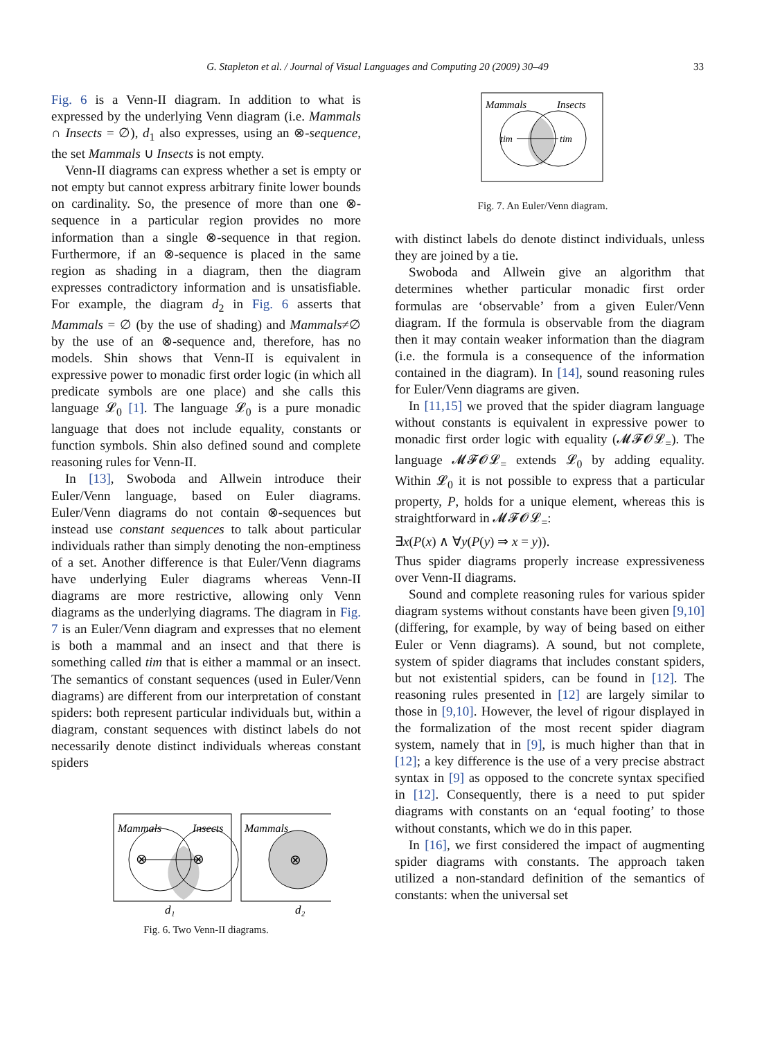G. Stapleton et al. / Journal of Visual Languages and Computing 20 (2009) 30–49
33
Fig. 6 is a Venn-II diagram. In addition to what is expressed by the underlying Venn diagram (i.e. Mammals ∩ Insects = ∅), d<sub>1</sub> also expresses, using an ⊗-sequence, the set Mammals ∪ Insects is not empty.
Venn-II diagrams can express whether a set is empty or not empty but cannot express arbitrary finite lower bounds on cardinality. So, the presence of more than one ⊗-sequence in a particular region provides no more information than a single ⊗-sequence in that region. Furthermore, if an ⊗-sequence is placed in the same region as shading in a diagram, then the diagram expresses contradictory information and is unsatisfiable. For example, the diagram d<sub>2</sub> in Fig. 6 asserts that Mammals = ∅ (by the use of shading) and Mammals≠∅ by the use of an ⊗-sequence and, therefore, has no models. Shin shows that Venn-II is equivalent in expressive power to monadic first order logic (in which all predicate symbols are one place) and she calls this language 𝓛<sub>0</sub> [1]. The language 𝓛<sub>0</sub> is a pure monadic language that does not include equality, constants or function symbols. Shin also defined sound and complete reasoning rules for Venn-II.
In [13], Swoboda and Allwein introduce their Euler/Venn language, based on Euler diagrams. Euler/Venn diagrams do not contain ⊗-sequences but instead use constant sequences to talk about particular individuals rather than simply denoting the non-emptiness of a set. Another difference is that Euler/Venn diagrams have underlying Euler diagrams whereas Venn-II diagrams are more restrictive, allowing only Venn diagrams as the underlying diagrams. The diagram in Fig. 7 is an Euler/Venn diagram and expresses that no element is both a mammal and an insect and that there is something called tim that is either a mammal or an insect. The semantics of constant sequences (used in Euler/Venn diagrams) are different from our interpretation of constant spiders: both represent particular individuals but, within a diagram, constant sequences with distinct labels do not necessarily denote distinct individuals whereas constant spiders
Mammals
Insects
⊗
⊗
Mammals
⊗
d₁
d₂
Fig. 6. Two Venn-II diagrams.
Mammals
Insects
tim
tim
Fig. 7. An Euler/Venn diagram.
with distinct labels do denote distinct individuals, unless they are joined by a tie.
Swoboda and Allwein give an algorithm that determines whether particular monadic first order formulas are ‘observable’ from a given Euler/Venn diagram. If the formula is observable from the diagram then it may contain weaker information than the diagram (i.e. the formula is a consequence of the information contained in the diagram). In [14], sound reasoning rules for Euler/Venn diagrams are given.
In [11,15] we proved that the spider diagram language without constants is equivalent in expressive power to monadic first order logic with equality (𝓜𝓕𝓞𝓛<sub>=</sub>). The language 𝓜𝓕𝓞𝓛<sub>=</sub> extends 𝓛<sub>0</sub> by adding equality. Within 𝓛<sub>0</sub> it is not possible to express that a particular property, P, holds for a unique element, whereas this is straightforward in 𝓜𝓕𝓞𝓛<sub>=</sub>:
∃x(P(x) ∧ ∀y(P(y) ⇒ x = y)).
Thus spider diagrams properly increase expressiveness over Venn-II diagrams.
Sound and complete reasoning rules for various spider diagram systems without constants have been given [9,10] (differing, for example, by way of being based on either Euler or Venn diagrams). A sound, but not complete, system of spider diagrams that includes constant spiders, but not existential spiders, can be found in [12]. The reasoning rules presented in [12] are largely similar to those in [9,10]. However, the level of rigour displayed in the formalization of the most recent spider diagram system, namely that in [9], is much higher than that in [12]; a key difference is the use of a very precise abstract syntax in [9] as opposed to the concrete syntax specified in [12]. Consequently, there is a need to put spider diagrams with constants on an ‘equal footing’ to those without constants, which we do in this paper.
In [16], we first considered the impact of augmenting spider diagrams with constants. The approach taken utilized a non-standard definition of the semantics of constants: when the universal set